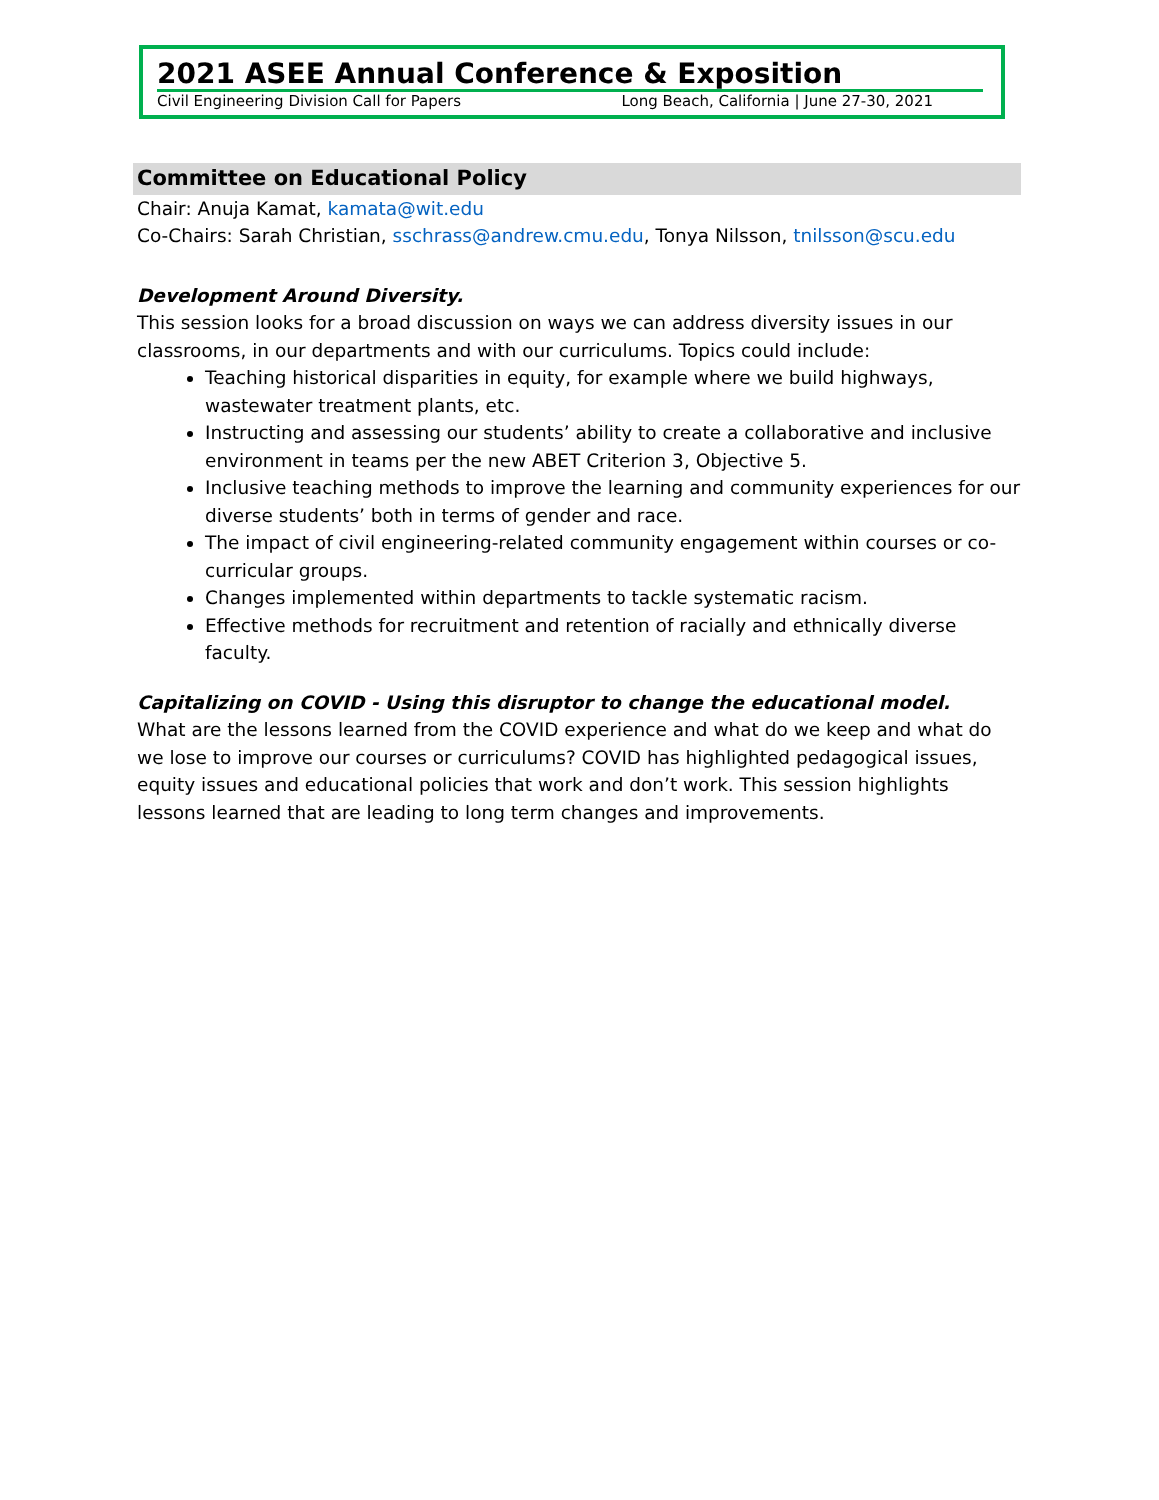2021 ASEE Annual Conference & Exposition
Civil Engineering Division Call for Papers Long Beach, California | June 27-30, 2021
Committee on Educational Policy
Chair: Anuja Kamat, kamata@wit.edu
Co-Chairs: Sarah Christian, sschrass@andrew.cmu.edu, Tonya Nilsson, tnilsson@scu.edu
Development Around Diversity.
This session looks for a broad discussion on ways we can address diversity issues in our classrooms, in our departments and with our curriculums. Topics could include:
Teaching historical disparities in equity, for example where we build highways, wastewater treatment plants, etc.
Instructing and assessing our students’ ability to create a collaborative and inclusive environment in teams per the new ABET Criterion 3, Objective 5.
Inclusive teaching methods to improve the learning and community experiences for our diverse students’ both in terms of gender and race.
The impact of civil engineering-related community engagement within courses or co-curricular groups.
Changes implemented within departments to tackle systematic racism.
Effective methods for recruitment and retention of racially and ethnically diverse faculty.
Capitalizing on COVID - Using this disruptor to change the educational model.
What are the lessons learned from the COVID experience and what do we keep and what do we lose to improve our courses or curriculums? COVID has highlighted pedagogical issues, equity issues and educational policies that work and don’t work. This session highlights lessons learned that are leading to long term changes and improvements.